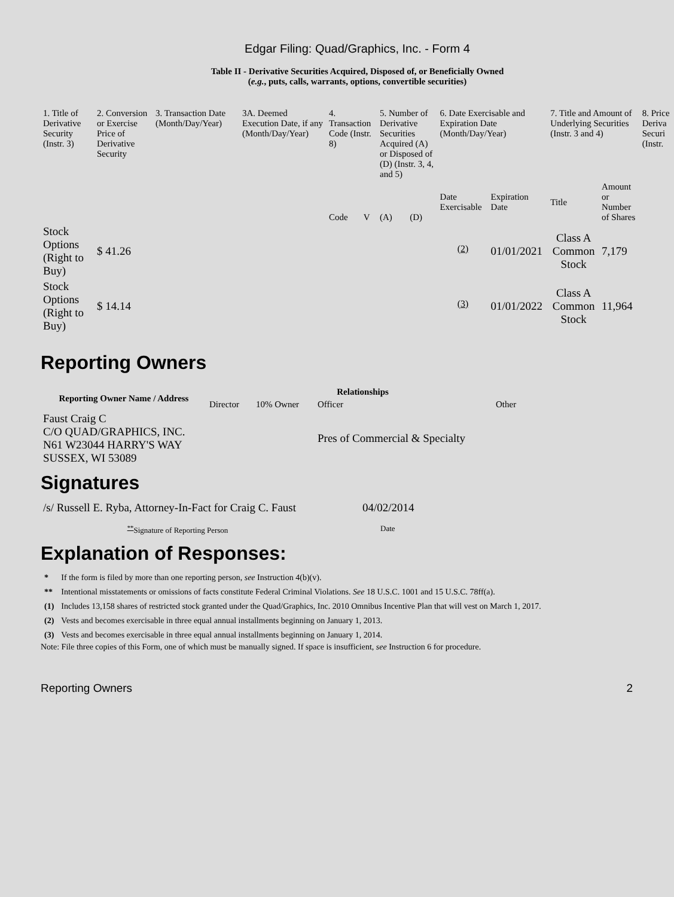Edgar Filing: Quad/Graphics, Inc. - Form 4
Table II - Derivative Securities Acquired, Disposed of, or Beneficially Owned
(e.g., puts, calls, warrants, options, convertible securities)
| 1. Title of Derivative Security (Instr. 3) | 2. Conversion or Exercise Price of Derivative Security | 3. Transaction Date (Month/Day/Year) | 3A. Deemed Execution Date, if any (Month/Day/Year) | 4. Transaction Code (Instr. 8) | | 5. Number of Derivative Securities Acquired (A) or Disposed of (D) (Instr. 3, 4, and 5) | | 6. Date Exercisable and Expiration Date (Month/Day/Year) | | 7. Title and Amount of Underlying Securities (Instr. 3 and 4) | | 8. Price Deriva Securi (Instr. |
| | | | | Code | V | (A) | (D) | Date Exercisable | Expiration Date | Title | Amount or Number of Shares | |
| Stock Options (Right to Buy) | $ 41.26 | | | | | | | <sup>(2)</sup> | 01/01/2021 | Class A Common Stock | 7,179 | |
| Stock Options (Right to Buy) | $ 14.14 | | | | | | | <sup>(3)</sup> | 01/01/2022 | Class A Common Stock | 11,964 | |
Reporting Owners
| Reporting Owner Name / Address | Relationships | | | |
| --- | --- | --- | --- | --- |
| | Director | 10% Owner | Officer | Other |
| Faust Craig C C/O QUAD/GRAPHICS, INC. N61 W23044 HARRY'S WAY SUSSEX, WI 53089 | | | Pres of Commercial & Specialty | |
Signatures
| /s/ Russell E. Ryba, Attorney-In-Fact for Craig C. Faust | 04/02/2014 |
| <sup>**</sup> Signature of Reporting Person | Date |
Explanation of Responses:
| * | If the form is filed by more than one reporting person, see Instruction 4(b)(v). |
| ** | Intentional misstatements or omissions of facts constitute Federal Criminal Violations. See 18 U.S.C. 1001 and 15 U.S.C. 78ff(a). |
| (1) | Includes 13,158 shares of restricted stock granted under the Quad/Graphics, Inc. 2010 Omnibus Incentive Plan that will vest on March 1, 2017. |
| (2) | Vests and becomes exercisable in three equal annual installments beginning on January 1, 2013. |
| (3) | Vests and becomes exercisable in three equal annual installments beginning on January 1, 2014. |
Note: File three copies of this Form, one of which must be manually signed. If space is insufficient, see Instruction 6 for procedure.
Reporting Owners 2